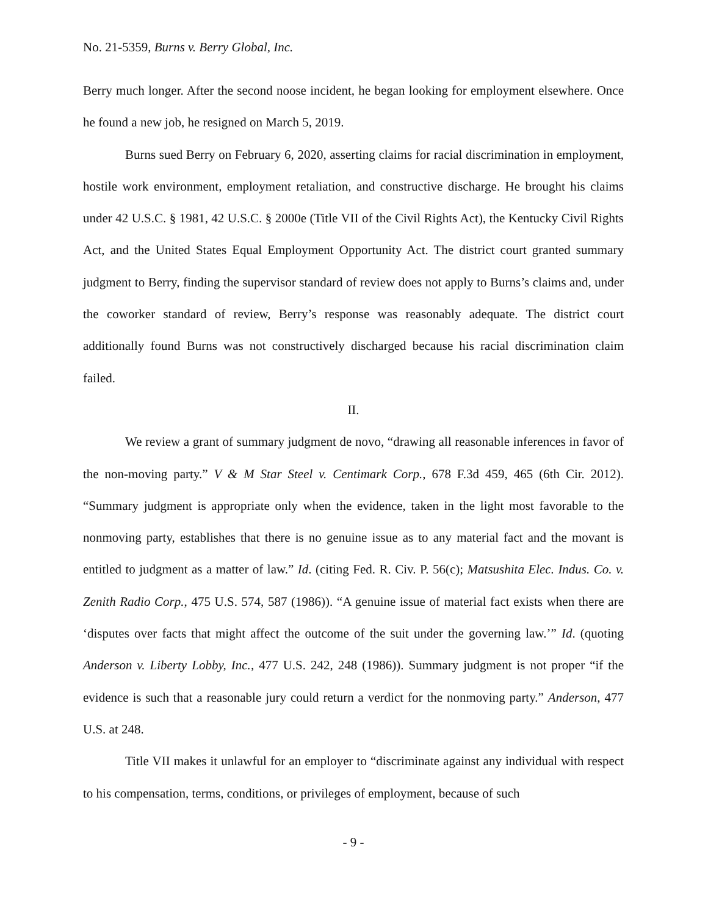No. 21-5359, Burns v. Berry Global, Inc.
Berry much longer. After the second noose incident, he began looking for employment elsewhere. Once he found a new job, he resigned on March 5, 2019.
Burns sued Berry on February 6, 2020, asserting claims for racial discrimination in employment, hostile work environment, employment retaliation, and constructive discharge. He brought his claims under 42 U.S.C. § 1981, 42 U.S.C. § 2000e (Title VII of the Civil Rights Act), the Kentucky Civil Rights Act, and the United States Equal Employment Opportunity Act. The district court granted summary judgment to Berry, finding the supervisor standard of review does not apply to Burns’s claims and, under the coworker standard of review, Berry’s response was reasonably adequate. The district court additionally found Burns was not constructively discharged because his racial discrimination claim failed.
II.
We review a grant of summary judgment de novo, “drawing all reasonable inferences in favor of the non-moving party.” V & M Star Steel v. Centimark Corp., 678 F.3d 459, 465 (6th Cir. 2012). “Summary judgment is appropriate only when the evidence, taken in the light most favorable to the nonmoving party, establishes that there is no genuine issue as to any material fact and the movant is entitled to judgment as a matter of law.” Id. (citing Fed. R. Civ. P. 56(c); Matsushita Elec. Indus. Co. v. Zenith Radio Corp., 475 U.S. 574, 587 (1986)). “A genuine issue of material fact exists when there are ‘disputes over facts that might affect the outcome of the suit under the governing law.’” Id. (quoting Anderson v. Liberty Lobby, Inc., 477 U.S. 242, 248 (1986)). Summary judgment is not proper “if the evidence is such that a reasonable jury could return a verdict for the nonmoving party.” Anderson, 477 U.S. at 248.
Title VII makes it unlawful for an employer to “discriminate against any individual with respect to his compensation, terms, conditions, or privileges of employment, because of such
- 9 -